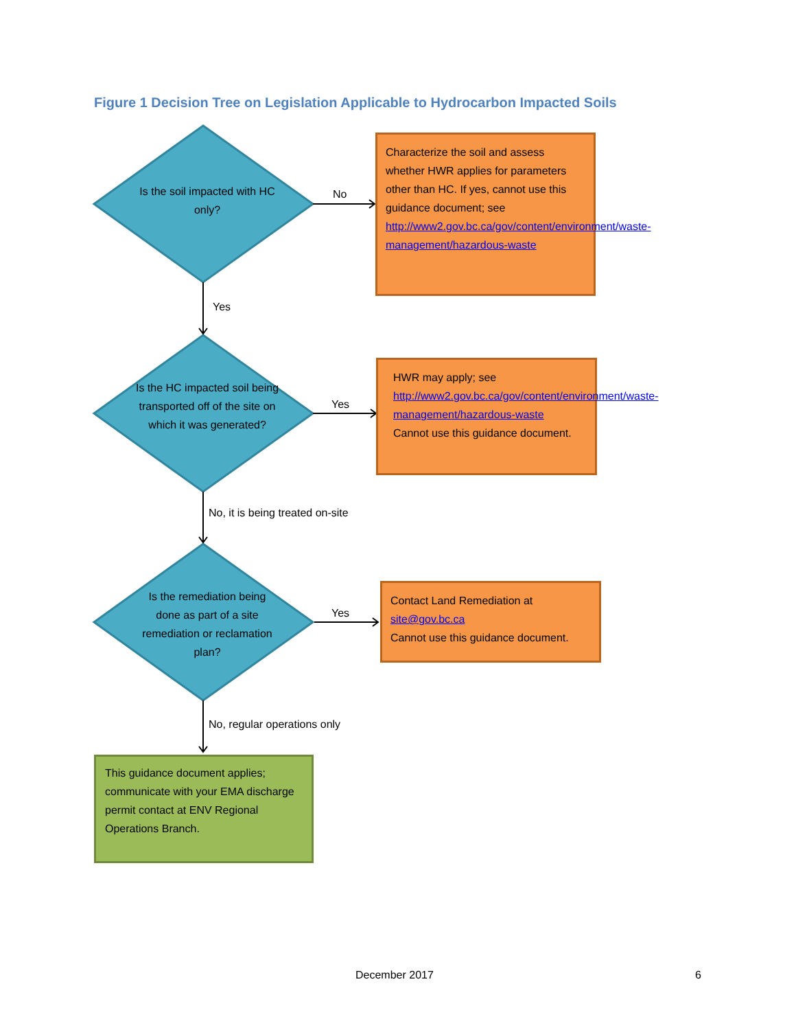Figure 1 Decision Tree on Legislation Applicable to Hydrocarbon Impacted Soils
Is the soil impacted with HC only?
No
Characterize the soil and assess whether HWR applies for parameters other than HC. If yes, cannot use this guidance document; see http://www2.gov.bc.ca/gov/content/environment/waste-management/hazardous-waste
Yes
Is the HC impacted soil being transported off of the site on which it was generated?
Yes
HWR may apply; see http://www2.gov.bc.ca/gov/content/environment/waste-management/hazardous-waste
Cannot use this guidance document.
No, it is being treated on-site
Is the remediation being done as part of a site remediation or reclamation plan?
Yes
Contact Land Remediation at site@gov.bc.ca
Cannot use this guidance document.
No, regular operations only
This guidance document applies; communicate with your EMA discharge permit contact at ENV Regional Operations Branch.
December 2017 6